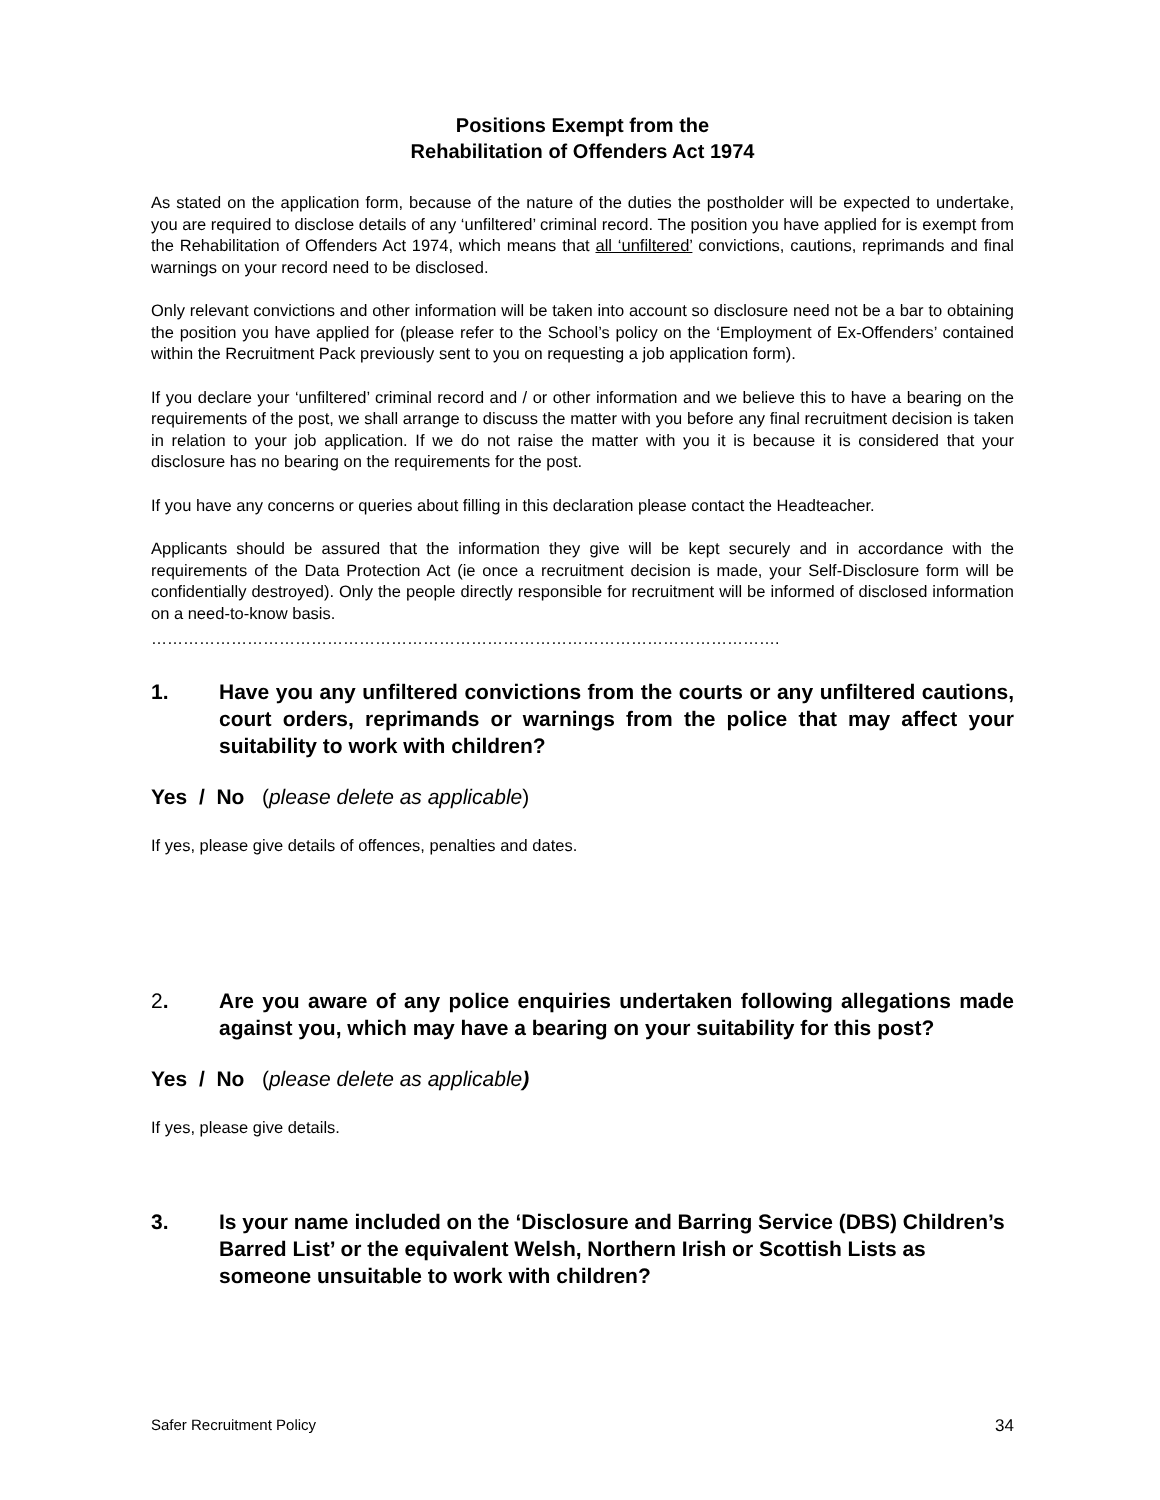Positions Exempt from the
Rehabilitation of Offenders Act 1974
As stated on the application form, because of the nature of the duties the postholder will be expected to undertake, you are required to disclose details of any ‘unfiltered’ criminal record. The position you have applied for is exempt from the Rehabilitation of Offenders Act 1974, which means that all ‘unfiltered’ convictions, cautions, reprimands and final warnings on your record need to be disclosed.
Only relevant convictions and other information will be taken into account so disclosure need not be a bar to obtaining the position you have applied for (please refer to the School’s policy on the ‘Employment of Ex-Offenders’ contained within the Recruitment Pack previously sent to you on requesting a job application form).
If you declare your ‘unfiltered’ criminal record and / or other information and we believe this to have a bearing on the requirements of the post, we shall arrange to discuss the matter with you before any final recruitment decision is taken in relation to your job application. If we do not raise the matter with you it is because it is considered that your disclosure has no bearing on the requirements for the post.
If you have any concerns or queries about filling in this declaration please contact the Headteacher.
Applicants should be assured that the information they give will be kept securely and in accordance with the requirements of the Data Protection Act (ie once a recruitment decision is made, your Self-Disclosure form will be confidentially destroyed). Only the people directly responsible for recruitment will be informed of disclosed information on a need-to-know basis.
……………………………………………………………………………………………………….
1. Have you any unfiltered convictions from the courts or any unfiltered cautions, court orders, reprimands or warnings from the police that may affect your suitability to work with children?
Yes / No (please delete as applicable)
If yes, please give details of offences, penalties and dates.
2. Are you aware of any police enquiries undertaken following allegations made against you, which may have a bearing on your suitability for this post?
Yes / No (please delete as applicable)
If yes, please give details.
3. Is your name included on the ‘Disclosure and Barring Service (DBS) Children’s Barred List’ or the equivalent Welsh, Northern Irish or Scottish Lists as someone unsuitable to work with children?
Safer Recruitment Policy 34